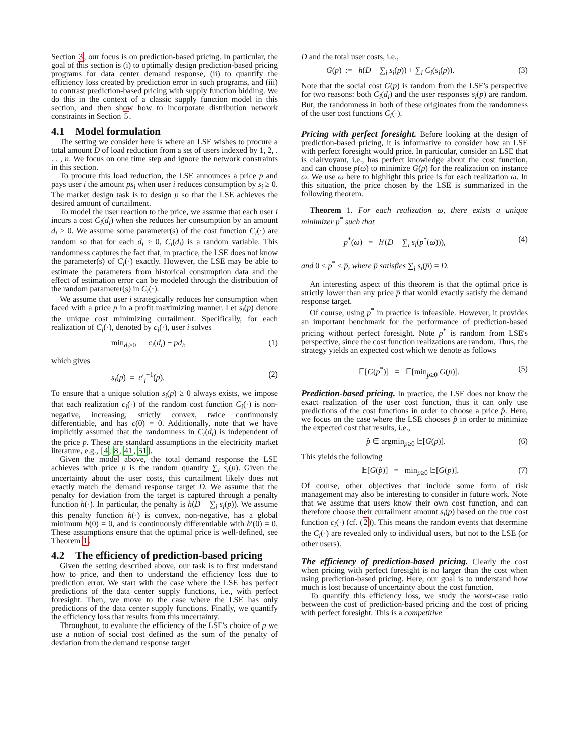Section 3, our focus is on prediction-based pricing. In particular, the goal of this section is (i) to optimally design prediction-based pricing programs for data center demand response, (ii) to quantify the efficiency loss created by prediction error in such programs, and (iii) to contrast prediction-based pricing with supply function bidding. We do this in the context of a classic supply function model in this section, and then show how to incorporate distribution network constraints in Section 5.
4.1 Model formulation
The setting we consider here is where an LSE wishes to procure a total amount D of load reduction from a set of users indexed by 1, 2, . . . , n. We focus on one time step and ignore the network constraints in this section.
To procure this load reduction, the LSE announces a price p and pays user i the amount ps<sub>i</sub> when user i reduces consumption by s<sub>i</sub> ≥ 0. The market design task is to design p so that the LSE achieves the desired amount of curtailment.
To model the user reaction to the price, we assume that each user i incurs a cost C<sub>i</sub>(d<sub>i</sub>) when she reduces her consumption by an amount d<sub>i</sub> ≥ 0. We assume some parameter(s) of the cost function C<sub>i</sub>(·) are random so that for each d<sub>i</sub> ≥ 0, C<sub>i</sub>(d<sub>i</sub>) is a random variable. This randomness captures the fact that, in practice, the LSE does not know the parameter(s) of C<sub>i</sub>(·) exactly. However, the LSE may be able to estimate the parameters from historical consumption data and the effect of estimation error can be modeled through the distribution of the random parameter(s) in C<sub>i</sub>(·).
We assume that user i strategically reduces her consumption when faced with a price p in a profit maximizing manner. Let s<sub>i</sub>(p) denote the unique cost minimizing curtailment. Specifically, for each realization of C<sub>i</sub>(·), denoted by c<sub>i</sub>(·), user i solves
min<sub>d<sub>i</sub>≥0</sub> c<sub>i</sub>(d<sub>i</sub>) − pd<sub>i</sub>, (1)
which gives
s<sub>i</sub>(p) = c′<sub>i</sub><sup>−1</sup>(p). (2)
To ensure that a unique solution s<sub>i</sub>(p) ≥ 0 always exists, we impose that each realization c<sub>i</sub>(·) of the random cost function C<sub>i</sub>(·) is non-negative, increasing, strictly convex, twice continuously differentiable, and has c(0) = 0. Additionally, note that we have implicitly assumed that the randomness in C<sub>i</sub>(d<sub>i</sub>) is independent of the price p. These are standard assumptions in the electricity market literature, e.g., [4, 8, 41, 51].
Given the model above, the total demand response the LSE achieves with price p is the random quantity ∑<sub>i</sub> s<sub>i</sub>(p). Given the uncertainty about the user costs, this curtailment likely does not exactly match the demand response target D. We assume that the penalty for deviation from the target is captured through a penalty function h(·). In particular, the penalty is h(D − ∑<sub>i</sub> s<sub>i</sub>(p)). We assume this penalty function h(·) is convex, non-negative, has a global minimum h(0) = 0, and is continuously differentiable with h′(0) = 0. These assumptions ensure that the optimal price is well-defined, see Theorem 1.
4.2 The efficiency of prediction-based pricing
Given the setting described above, our task is to first understand how to price, and then to understand the efficiency loss due to prediction error. We start with the case where the LSE has perfect predictions of the data center supply functions, i.e., with perfect foresight. Then, we move to the case where the LSE has only predictions of the data center supply functions. Finally, we quantify the efficiency loss that results from this uncertainty.
Throughout, to evaluate the efficiency of the LSE's choice of p we use a notion of social cost defined as the sum of the penalty of deviation from the demand response target
D and the total user costs, i.e.,
G(p) := h(D − ∑<sub>i</sub> s<sub>i</sub>(p)) + ∑<sub>i</sub> C<sub>i</sub>(s<sub>i</sub>(p)). (3)
Note that the social cost G(p) is random from the LSE's perspective for two reasons: both C<sub>i</sub>(d<sub>i</sub>) and the user responses s<sub>i</sub>(p) are random. But, the randomness in both of these originates from the randomness of the user cost functions C<sub>i</sub>(·).
Pricing with perfect foresight. Before looking at the design of prediction-based pricing, it is informative to consider how an LSE with perfect foresight would price. In particular, consider an LSE that is clairvoyant, i.e., has perfect knowledge about the cost function, and can choose p(ω) to minimize G(p) for the realization on instance ω. We use ω here to highlight this price is for each realization ω. In this situation, the price chosen by the LSE is summarized in the following theorem.
Theorem 1. For each realization ω, there exists a unique minimizer p<sup>*</sup> such that
p<sup>*</sup>(ω) = h′(D − ∑<sub>i</sub> s<sub>i</sub>(p<sup>*</sup>(ω))), (4)
and 0 ≤ p<sup>*</sup> < p̅, where p̅ satisfies ∑<sub>i</sub> s<sub>i</sub>(p̅) = D.
An interesting aspect of this theorem is that the optimal price is strictly lower than any price p̅ that would exactly satisfy the demand response target.
Of course, using p<sup>*</sup> in practice is infeasible. However, it provides an important benchmark for the performance of prediction-based pricing without perfect foresight. Note p<sup>*</sup> is random from LSE's perspective, since the cost function realizations are random. Thus, the strategy yields an expected cost which we denote as follows
𝔼[G(p<sup>*</sup>)] = 𝔼[min<sub>p≥0</sub> G(p)]. (5)
Prediction-based pricing. In practice, the LSE does not know the exact realization of the user cost function, thus it can only use predictions of the cost functions in order to choose a price p̂. Here, we focus on the case where the LSE chooses p̂ in order to minimize the expected cost that results, i.e.,
p̂ ∈ argmin<sub>p≥0</sub> 𝔼[G(p)]. (6)
This yields the following
𝔼[G(p̂)] = min<sub>p≥0</sub> 𝔼[G(p)]. (7)
Of course, other objectives that include some form of risk management may also be interesting to consider in future work. Note that we assume that users know their own cost function, and can therefore choose their curtailment amount s<sub>i</sub>(p) based on the true cost function c<sub>i</sub>(·) (cf. (2)). This means the random events that determine the C<sub>i</sub>(·) are revealed only to individual users, but not to the LSE (or other users).
The efficiency of prediction-based pricing. Clearly the cost when pricing with perfect foresight is no larger than the cost when using prediction-based pricing. Here, our goal is to understand how much is lost because of uncertainty about the cost function.
To quantify this efficiency loss, we study the worst-case ratio between the cost of prediction-based pricing and the cost of pricing with perfect foresight. This is a competitive